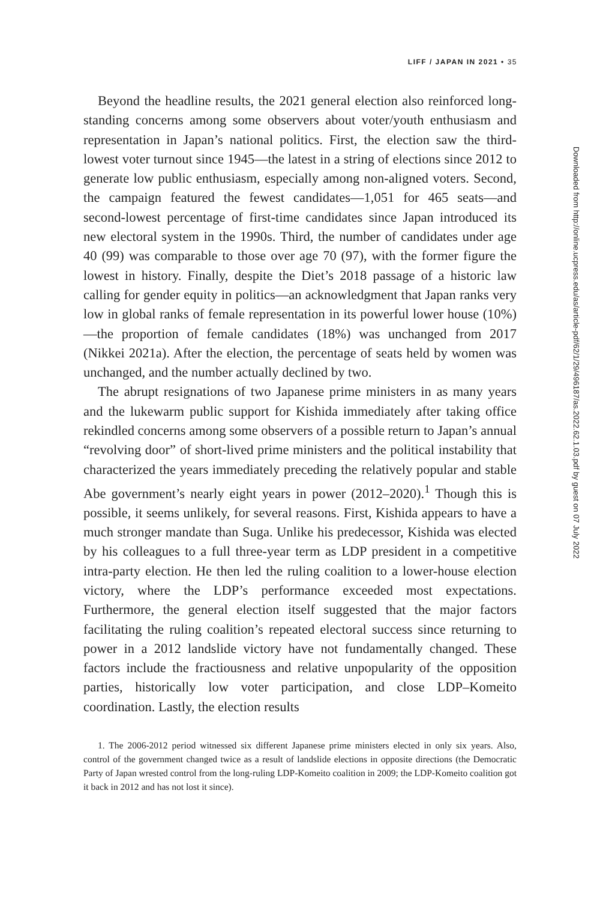LIFF / JAPAN IN 2021 • 35
Beyond the headline results, the 2021 general election also reinforced long-standing concerns among some observers about voter/youth enthusiasm and representation in Japan’s national politics. First, the election saw the third-lowest voter turnout since 1945—the latest in a string of elections since 2012 to generate low public enthusiasm, especially among non-aligned voters. Second, the campaign featured the fewest candidates—1,051 for 465 seats—and second-lowest percentage of first-time candidates since Japan introduced its new electoral system in the 1990s. Third, the number of candidates under age 40 (99) was comparable to those over age 70 (97), with the former figure the lowest in history. Finally, despite the Diet’s 2018 passage of a historic law calling for gender equity in politics—an acknowledgment that Japan ranks very low in global ranks of female representation in its powerful lower house (10%)—the proportion of female candidates (18%) was unchanged from 2017 (Nikkei 2021a). After the election, the percentage of seats held by women was unchanged, and the number actually declined by two.
The abrupt resignations of two Japanese prime ministers in as many years and the lukewarm public support for Kishida immediately after taking office rekindled concerns among some observers of a possible return to Japan’s annual “revolving door” of short-lived prime ministers and the political instability that characterized the years immediately preceding the relatively popular and stable Abe government’s nearly eight years in power (2012–2020).<sup>1</sup> Though this is possible, it seems unlikely, for several reasons. First, Kishida appears to have a much stronger mandate than Suga. Unlike his predecessor, Kishida was elected by his colleagues to a full three-year term as LDP president in a competitive intra-party election. He then led the ruling coalition to a lower-house election victory, where the LDP’s performance exceeded most expectations. Furthermore, the general election itself suggested that the major factors facilitating the ruling coalition’s repeated electoral success since returning to power in a 2012 landslide victory have not fundamentally changed. These factors include the fractiousness and relative unpopularity of the opposition parties, historically low voter participation, and close LDP–Komeito coordination. Lastly, the election results
1. The 2006-2012 period witnessed six different Japanese prime ministers elected in only six years. Also, control of the government changed twice as a result of landslide elections in opposite directions (the Democratic Party of Japan wrested control from the long-ruling LDP-Komeito coalition in 2009; the LDP-Komeito coalition got it back in 2012 and has not lost it since).
Downloaded from http://online.ucpress.edu/as/article-pdf/62/1/29/496187/as.2022.62.1.03.pdf by guest on 07 July 2022